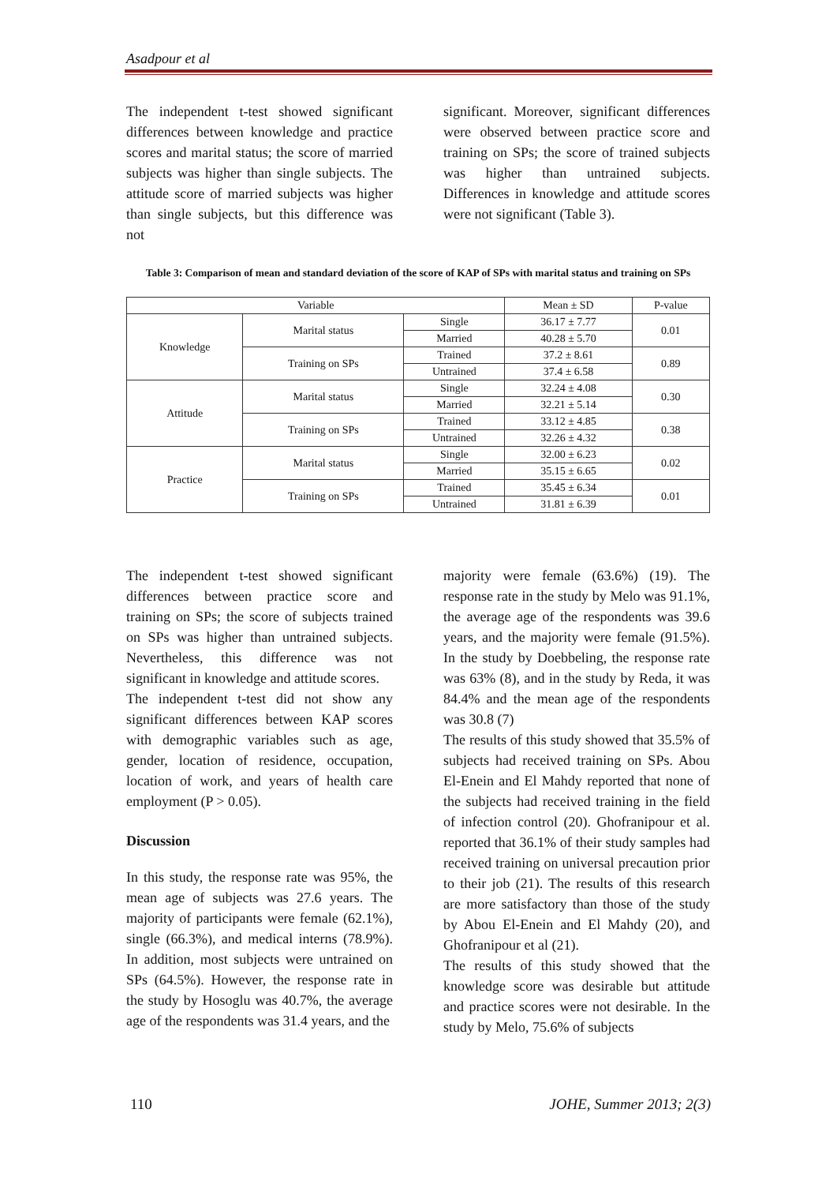Asadpour et al
The independent t-test showed significant differences between knowledge and practice scores and marital status; the score of married subjects was higher than single subjects. The attitude score of married subjects was higher than single subjects, but this difference was not
significant. Moreover, significant differences were observed between practice score and training on SPs; the score of trained subjects was higher than untrained subjects. Differences in knowledge and attitude scores were not significant (Table 3).
Table 3: Comparison of mean and standard deviation of the score of KAP of SPs with marital status and training on SPs
| Variable | | | Mean ± SD | P-value |
| --- | --- | --- | --- | --- |
| Knowledge | Marital status | Single | 36.17 ± 7.77 | 0.01 |
| | | Married | 40.28 ± 5.70 | |
| | Training on SPs | Trained | 37.2 ± 8.61 | 0.89 |
| | | Untrained | 37.4 ± 6.58 | |
| Attitude | Marital status | Single | 32.24 ± 4.08 | 0.30 |
| | | Married | 32.21 ± 5.14 | |
| | Training on SPs | Trained | 33.12 ± 4.85 | 0.38 |
| | | Untrained | 32.26 ± 4.32 | |
| Practice | Marital status | Single | 32.00 ± 6.23 | 0.02 |
| | | Married | 35.15 ± 6.65 | |
| | Training on SPs | Trained | 35.45 ± 6.34 | 0.01 |
| | | Untrained | 31.81 ± 6.39 | |
The independent t-test showed significant differences between practice score and training on SPs; the score of subjects trained on SPs was higher than untrained subjects. Nevertheless, this difference was not significant in knowledge and attitude scores.
The independent t-test did not show any significant differences between KAP scores with demographic variables such as age, gender, location of residence, occupation, location of work, and years of health care employment (P > 0.05).
Discussion
In this study, the response rate was 95%, the mean age of subjects was 27.6 years. The majority of participants were female (62.1%), single (66.3%), and medical interns (78.9%). In addition, most subjects were untrained on SPs (64.5%). However, the response rate in the study by Hosoglu was 40.7%, the average age of the respondents was 31.4 years, and the
majority were female (63.6%) (19). The response rate in the study by Melo was 91.1%, the average age of the respondents was 39.6 years, and the majority were female (91.5%). In the study by Doebbeling, the response rate was 63% (8), and in the study by Reda, it was 84.4% and the mean age of the respondents was 30.8 (7)
The results of this study showed that 35.5% of subjects had received training on SPs. Abou El-Enein and El Mahdy reported that none of the subjects had received training in the field of infection control (20). Ghofranipour et al. reported that 36.1% of their study samples had received training on universal precaution prior to their job (21). The results of this research are more satisfactory than those of the study by Abou El-Enein and El Mahdy (20), and Ghofranipour et al (21).
The results of this study showed that the knowledge score was desirable but attitude and practice scores were not desirable. In the study by Melo, 75.6% of subjects
110 JOHE, Summer 2013; 2(3)